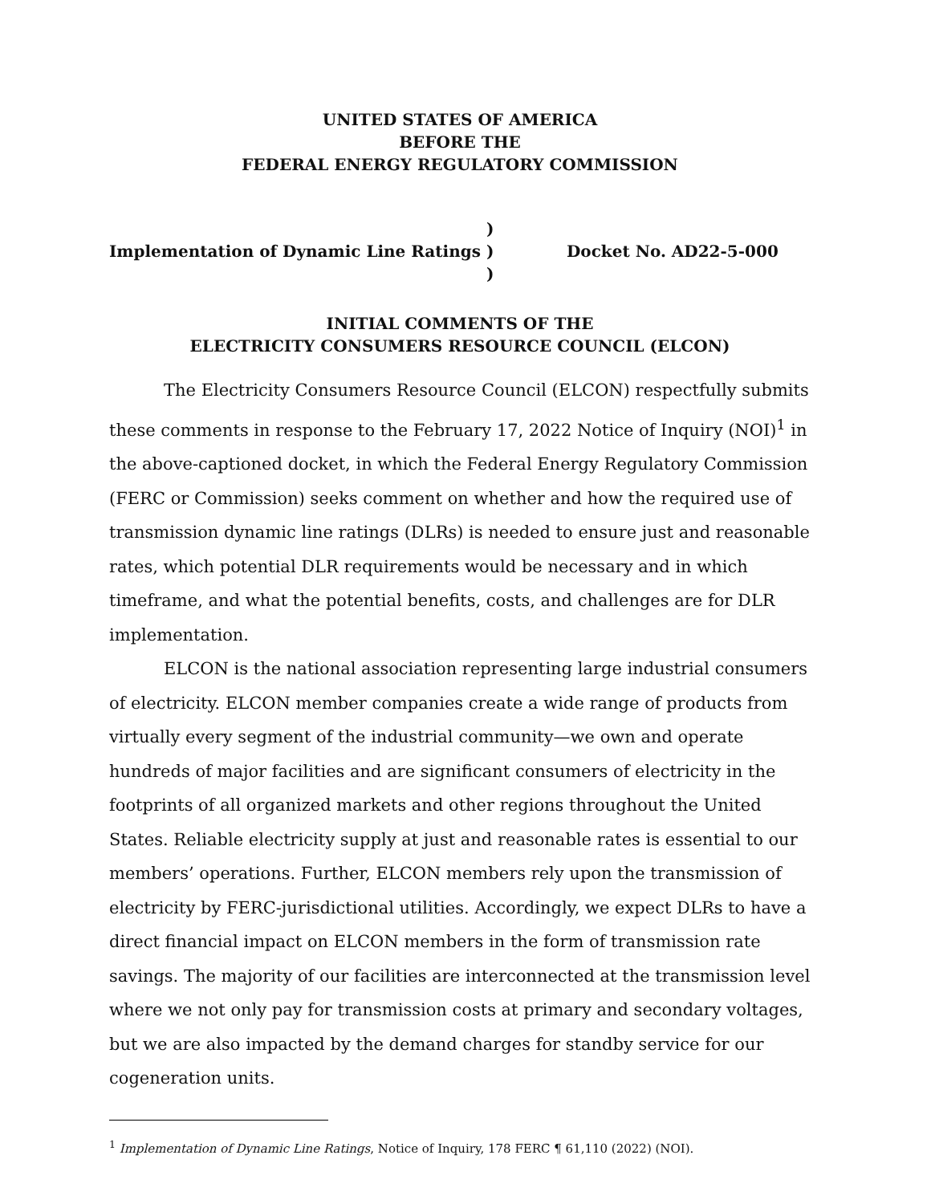UNITED STATES OF AMERICA
BEFORE THE
FEDERAL ENERGY REGULATORY COMMISSION
Implementation of Dynamic Line Ratings
)
)
)
Docket No. AD22-5-000
INITIAL COMMENTS OF THE
ELECTRICITY CONSUMERS RESOURCE COUNCIL (ELCON)
The Electricity Consumers Resource Council (ELCON) respectfully submits these comments in response to the February 17, 2022 Notice of Inquiry (NOI)<sup>1</sup> in the above-captioned docket, in which the Federal Energy Regulatory Commission (FERC or Commission) seeks comment on whether and how the required use of transmission dynamic line ratings (DLRs) is needed to ensure just and reasonable rates, which potential DLR requirements would be necessary and in which timeframe, and what the potential benefits, costs, and challenges are for DLR implementation.
ELCON is the national association representing large industrial consumers of electricity. ELCON member companies create a wide range of products from virtually every segment of the industrial community—we own and operate hundreds of major facilities and are significant consumers of electricity in the footprints of all organized markets and other regions throughout the United States. Reliable electricity supply at just and reasonable rates is essential to our members’ operations. Further, ELCON members rely upon the transmission of electricity by FERC-jurisdictional utilities. Accordingly, we expect DLRs to have a direct financial impact on ELCON members in the form of transmission rate savings. The majority of our facilities are interconnected at the transmission level where we not only pay for transmission costs at primary and secondary voltages, but we are also impacted by the demand charges for standby service for our cogeneration units.
<sup>1</sup> Implementation of Dynamic Line Ratings, Notice of Inquiry, 178 FERC ¶ 61,110 (2022) (NOI).